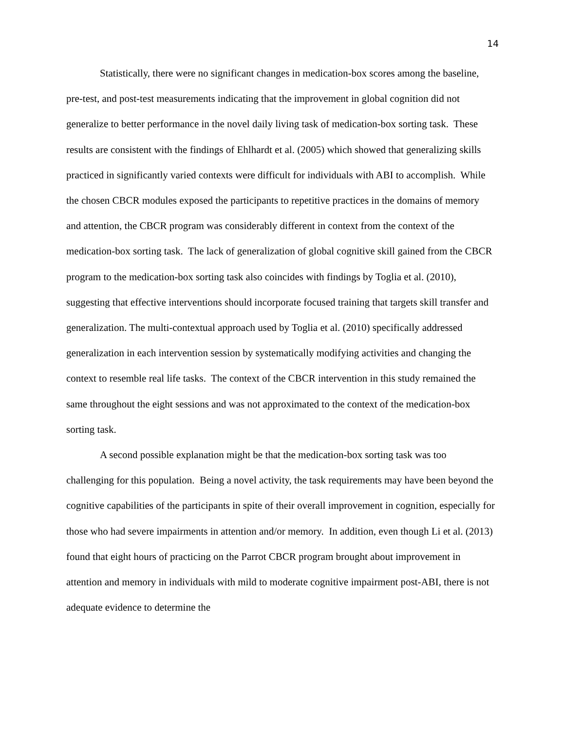14
Statistically, there were no significant changes in medication-box scores among the baseline, pre-test, and post-test measurements indicating that the improvement in global cognition did not generalize to better performance in the novel daily living task of medication-box sorting task. These results are consistent with the findings of Ehlhardt et al. (2005) which showed that generalizing skills practiced in significantly varied contexts were difficult for individuals with ABI to accomplish. While the chosen CBCR modules exposed the participants to repetitive practices in the domains of memory and attention, the CBCR program was considerably different in context from the context of the medication-box sorting task. The lack of generalization of global cognitive skill gained from the CBCR program to the medication-box sorting task also coincides with findings by Toglia et al. (2010), suggesting that effective interventions should incorporate focused training that targets skill transfer and generalization. The multi-contextual approach used by Toglia et al. (2010) specifically addressed generalization in each intervention session by systematically modifying activities and changing the context to resemble real life tasks. The context of the CBCR intervention in this study remained the same throughout the eight sessions and was not approximated to the context of the medication-box sorting task.
A second possible explanation might be that the medication-box sorting task was too challenging for this population. Being a novel activity, the task requirements may have been beyond the cognitive capabilities of the participants in spite of their overall improvement in cognition, especially for those who had severe impairments in attention and/or memory. In addition, even though Li et al. (2013) found that eight hours of practicing on the Parrot CBCR program brought about improvement in attention and memory in individuals with mild to moderate cognitive impairment post-ABI, there is not adequate evidence to determine the